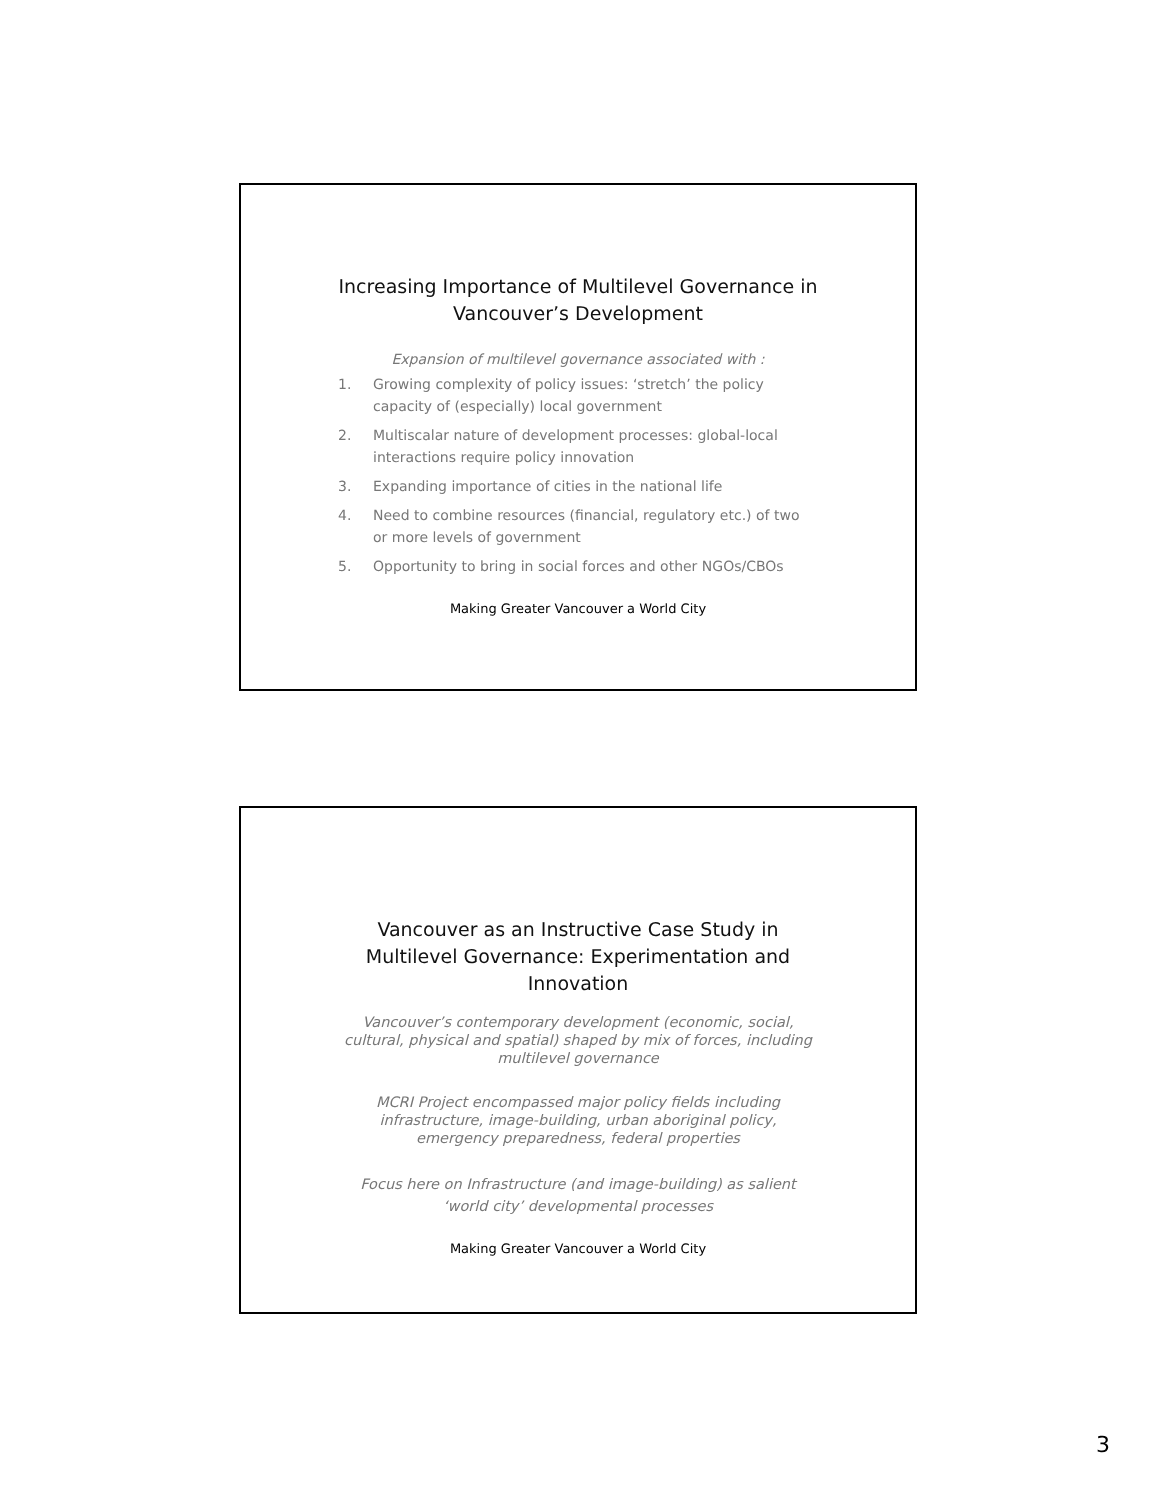Increasing Importance of Multilevel Governance in Vancouver’s Development
Expansion of multilevel governance associated with :
1. Growing complexity of policy issues: ‘stretch’ the policy capacity of (especially) local government
2. Multiscalar nature of development processes: global-local interactions require policy innovation
3. Expanding importance of cities in the national life
4. Need to combine resources (financial, regulatory etc.) of two or more levels of government
5. Opportunity to bring in social forces and other NGOs/CBOs
Making Greater Vancouver a World City
Vancouver as an Instructive Case Study in Multilevel Governance: Experimentation and Innovation
Vancouver’s contemporary development (economic, social, cultural, physical and spatial) shaped by mix of forces, including multilevel governance
MCRI Project encompassed major policy fields including infrastructure, image-building, urban aboriginal policy, emergency preparedness, federal properties
Focus here on Infrastructure (and image-building) as salient ‘world city’ developmental processes
Making Greater Vancouver a World City
3